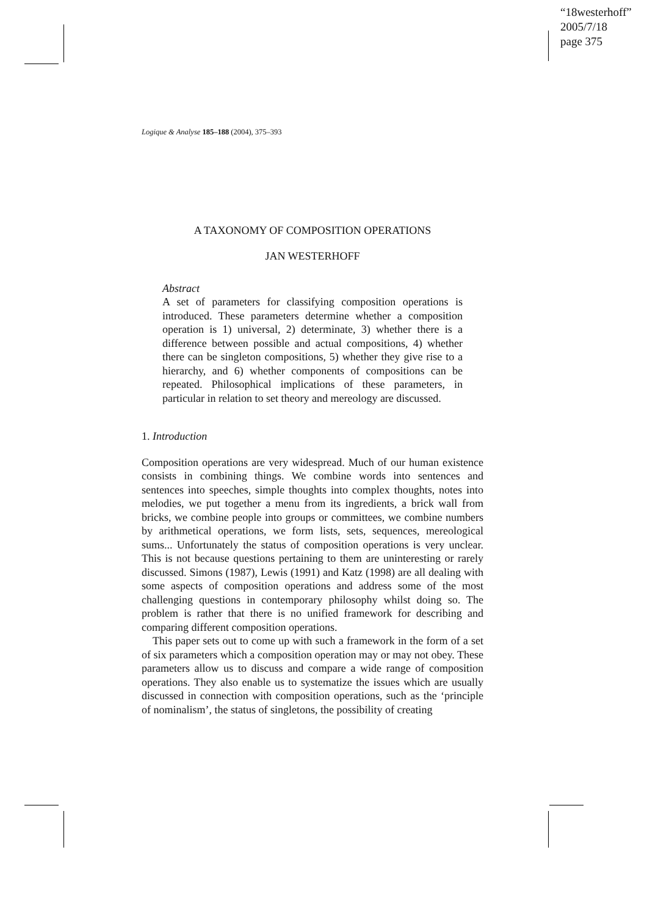“18westerhoff”
2005/7/18
page 375
Logique & Analyse 185–188 (2004), 375–393
A TAXONOMY OF COMPOSITION OPERATIONS
JAN WESTERHOFF
Abstract
A set of parameters for classifying composition operations is introduced. These parameters determine whether a composition operation is 1) universal, 2) determinate, 3) whether there is a difference between possible and actual compositions, 4) whether there can be singleton compositions, 5) whether they give rise to a hierarchy, and 6) whether components of compositions can be repeated. Philosophical implications of these parameters, in particular in relation to set theory and mereology are discussed.
1. Introduction
Composition operations are very widespread. Much of our human existence consists in combining things. We combine words into sentences and sentences into speeches, simple thoughts into complex thoughts, notes into melodies, we put together a menu from its ingredients, a brick wall from bricks, we combine people into groups or committees, we combine numbers by arithmetical operations, we form lists, sets, sequences, mereological sums... Unfortunately the status of composition operations is very unclear. This is not because questions pertaining to them are uninteresting or rarely discussed. Simons (1987), Lewis (1991) and Katz (1998) are all dealing with some aspects of composition operations and address some of the most challenging questions in contemporary philosophy whilst doing so. The problem is rather that there is no unified framework for describing and comparing different composition operations.
This paper sets out to come up with such a framework in the form of a set of six parameters which a composition operation may or may not obey. These parameters allow us to discuss and compare a wide range of composition operations. They also enable us to systematize the issues which are usually discussed in connection with composition operations, such as the ‘principle of nominalism’, the status of singletons, the possibility of creating